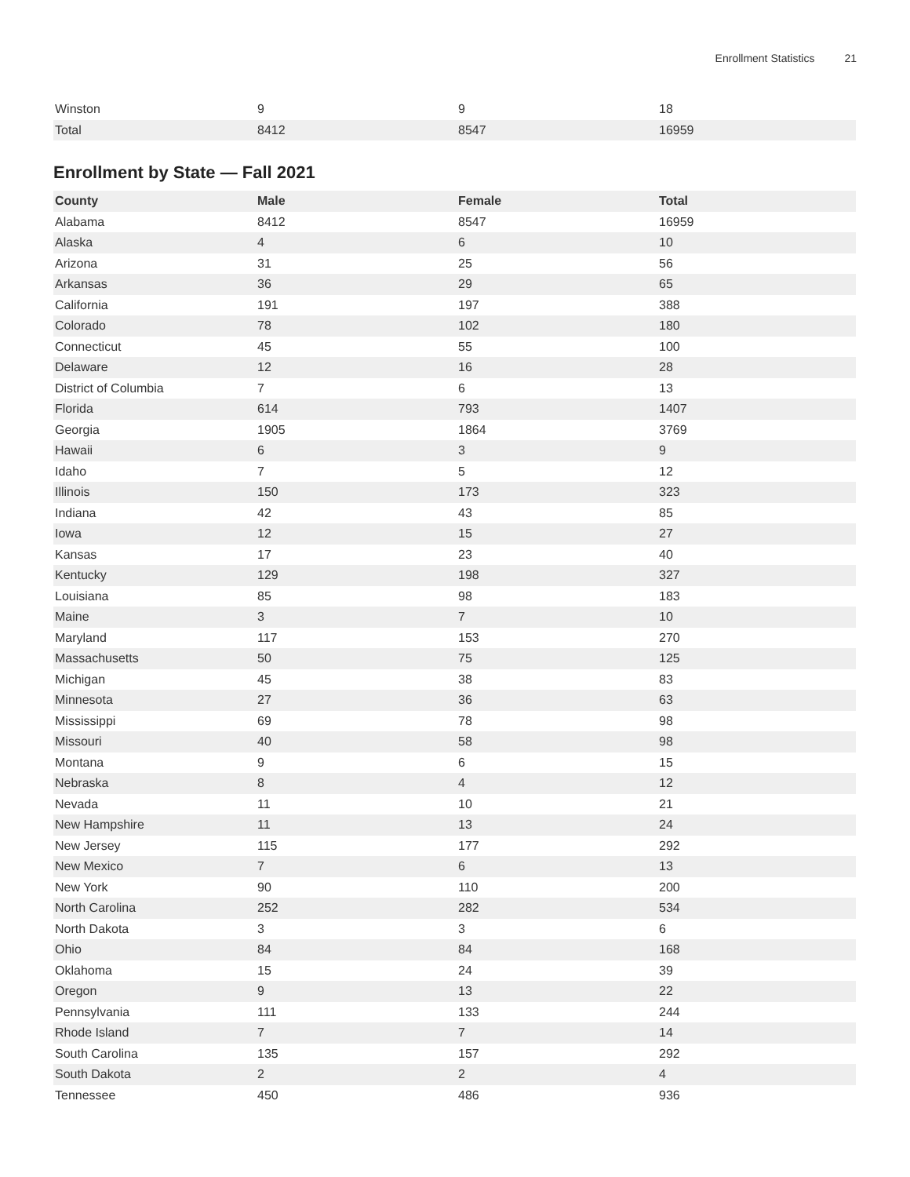Enrollment Statistics 21
| Winston | 9 | 9 | 18 |
| Total | 8412 | 8547 | 16959 |
Enrollment by State — Fall 2021
| County | Male | Female | Total |
| --- | --- | --- | --- |
| Alabama | 8412 | 8547 | 16959 |
| Alaska | 4 | 6 | 10 |
| Arizona | 31 | 25 | 56 |
| Arkansas | 36 | 29 | 65 |
| California | 191 | 197 | 388 |
| Colorado | 78 | 102 | 180 |
| Connecticut | 45 | 55 | 100 |
| Delaware | 12 | 16 | 28 |
| District of Columbia | 7 | 6 | 13 |
| Florida | 614 | 793 | 1407 |
| Georgia | 1905 | 1864 | 3769 |
| Hawaii | 6 | 3 | 9 |
| Idaho | 7 | 5 | 12 |
| Illinois | 150 | 173 | 323 |
| Indiana | 42 | 43 | 85 |
| Iowa | 12 | 15 | 27 |
| Kansas | 17 | 23 | 40 |
| Kentucky | 129 | 198 | 327 |
| Louisiana | 85 | 98 | 183 |
| Maine | 3 | 7 | 10 |
| Maryland | 117 | 153 | 270 |
| Massachusetts | 50 | 75 | 125 |
| Michigan | 45 | 38 | 83 |
| Minnesota | 27 | 36 | 63 |
| Mississippi | 69 | 78 | 98 |
| Missouri | 40 | 58 | 98 |
| Montana | 9 | 6 | 15 |
| Nebraska | 8 | 4 | 12 |
| Nevada | 11 | 10 | 21 |
| New Hampshire | 11 | 13 | 24 |
| New Jersey | 115 | 177 | 292 |
| New Mexico | 7 | 6 | 13 |
| New York | 90 | 110 | 200 |
| North Carolina | 252 | 282 | 534 |
| North Dakota | 3 | 3 | 6 |
| Ohio | 84 | 84 | 168 |
| Oklahoma | 15 | 24 | 39 |
| Oregon | 9 | 13 | 22 |
| Pennsylvania | 111 | 133 | 244 |
| Rhode Island | 7 | 7 | 14 |
| South Carolina | 135 | 157 | 292 |
| South Dakota | 2 | 2 | 4 |
| Tennessee | 450 | 486 | 936 |